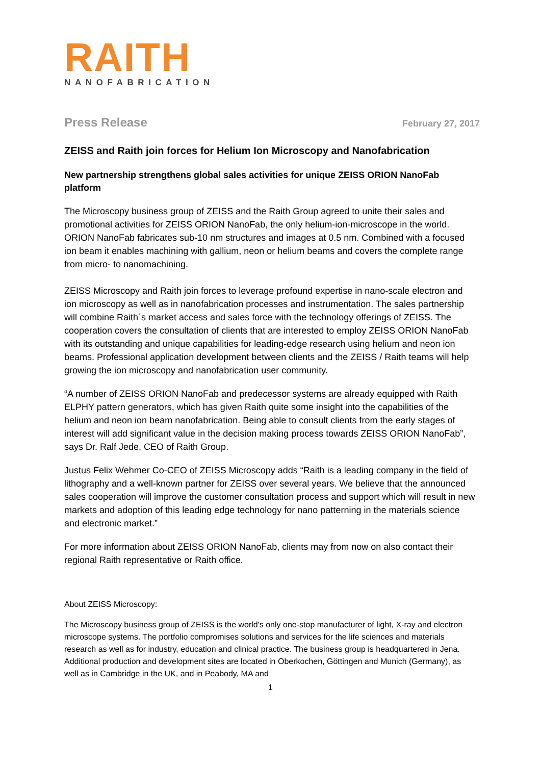RAITH
NANOFABRICATION
Press Release February 27, 2017
ZEISS and Raith join forces for Helium Ion Microscopy and Nanofabrication
New partnership strengthens global sales activities for unique ZEISS ORION NanoFab platform
The Microscopy business group of ZEISS and the Raith Group agreed to unite their sales and promotional activities for ZEISS ORION NanoFab, the only helium-ion-microscope in the world. ORION NanoFab fabricates sub-10 nm structures and images at 0.5 nm. Combined with a focused ion beam it enables machining with gallium, neon or helium beams and covers the complete range from micro- to nanomachining.
ZEISS Microscopy and Raith join forces to leverage profound expertise in nano-scale electron and ion microscopy as well as in nanofabrication processes and instrumentation. The sales partnership will combine Raith´s market access and sales force with the technology offerings of ZEISS. The cooperation covers the consultation of clients that are interested to employ ZEISS ORION NanoFab with its outstanding and unique capabilities for leading-edge research using helium and neon ion beams. Professional application development between clients and the ZEISS / Raith teams will help growing the ion microscopy and nanofabrication user community.
“A number of ZEISS ORION NanoFab and predecessor systems are already equipped with Raith ELPHY pattern generators, which has given Raith quite some insight into the capabilities of the helium and neon ion beam nanofabrication. Being able to consult clients from the early stages of interest will add significant value in the decision making process towards ZEISS ORION NanoFab”, says Dr. Ralf Jede, CEO of Raith Group.
Justus Felix Wehmer Co-CEO of ZEISS Microscopy adds “Raith is a leading company in the field of lithography and a well-known partner for ZEISS over several years. We believe that the announced sales cooperation will improve the customer consultation process and support which will result in new markets and adoption of this leading edge technology for nano patterning in the materials science and electronic market.”
For more information about ZEISS ORION NanoFab, clients may from now on also contact their regional Raith representative or Raith office.
About ZEISS Microscopy:
The Microscopy business group of ZEISS is the world's only one-stop manufacturer of light, X-ray and electron microscope systems. The portfolio compromises solutions and services for the life sciences and materials research as well as for industry, education and clinical practice. The business group is headquartered in Jena. Additional production and development sites are located in Oberkochen, Göttingen and Munich (Germany), as well as in Cambridge in the UK, and in Peabody, MA and
1